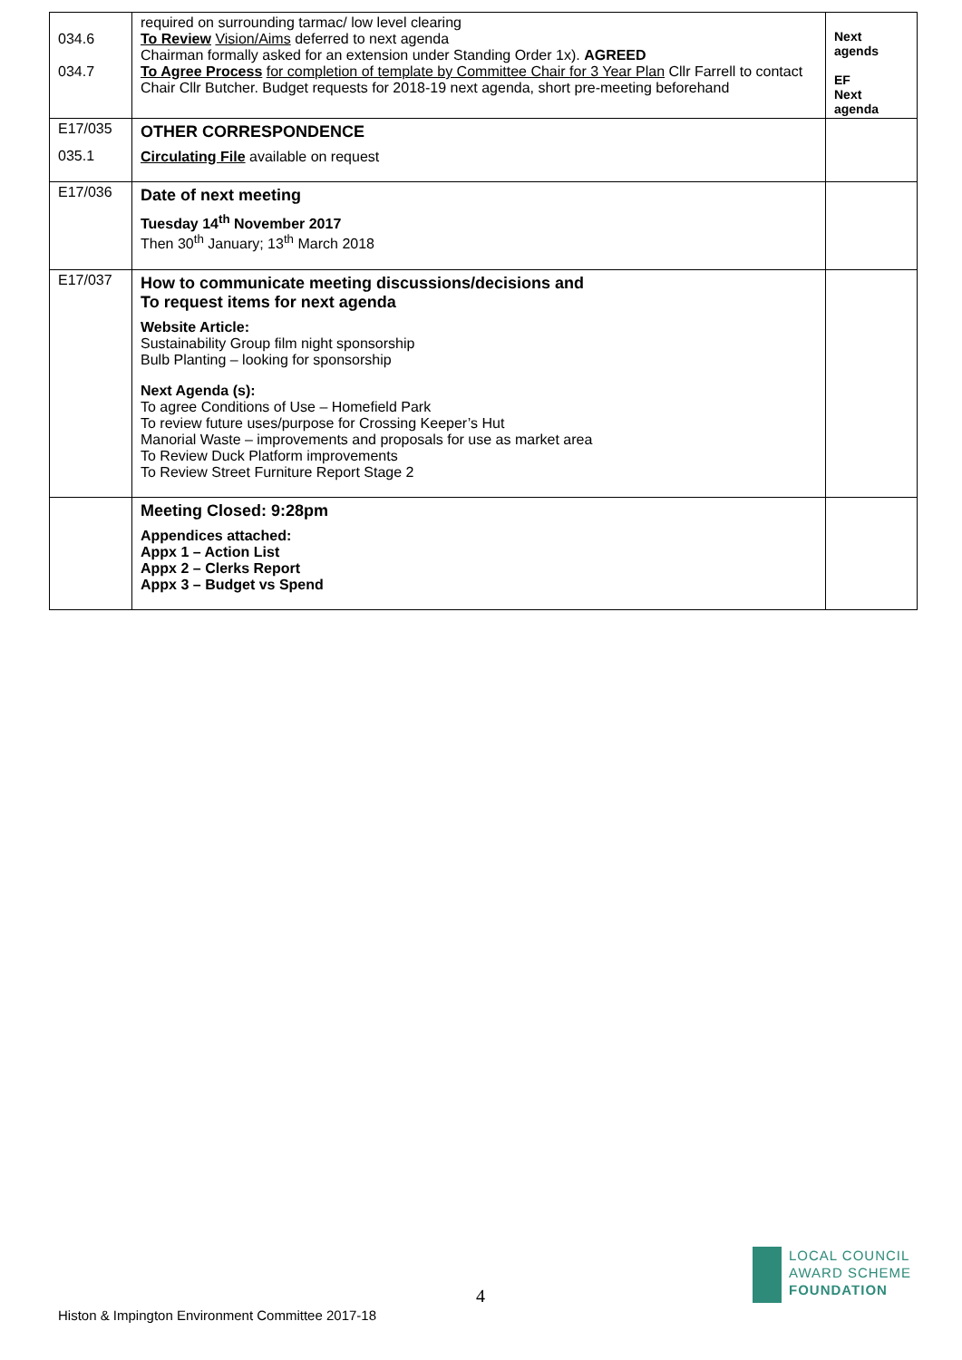| 034.6 034.7 | required on surrounding tarmac/ low level clearing To Review Vision/Aims deferred to next agenda Chairman formally asked for an extension under Standing Order 1x). AGREED To Agree Process for completion of template by Committee Chair for 3 Year Plan Cllr Farrell to contact Chair Cllr Butcher. Budget requests for 2018-19 next agenda, short pre-meeting beforehand | Next agends EF Next agenda |
| E17/035 035.1 | OTHER CORRESPONDENCE Circulating File available on request | |
| E17/036 | Date of next meeting Tuesday 14<sup>th</sup> November 2017 Then 30<sup>th</sup> January; 13<sup>th</sup> March 2018 | |
| E17/037 | How to communicate meeting discussions/decisions and To request items for next agenda Website Article: Sustainability Group film night sponsorship Bulb Planting – looking for sponsorship Next Agenda (s): To agree Conditions of Use – Homefield Park To review future uses/purpose for Crossing Keeper’s Hut Manorial Waste – improvements and proposals for use as market area To Review Duck Platform improvements To Review Street Furniture Report Stage 2 | |
| | Meeting Closed: 9:28pm Appendices attached: Appx 1 – Action List Appx 2 – Clerks Report Appx 3 – Budget vs Spend | |
4
LOCAL COUNCIL
AWARD SCHEME
FOUNDATION
Histon & Impington Environment Committee 2017-18